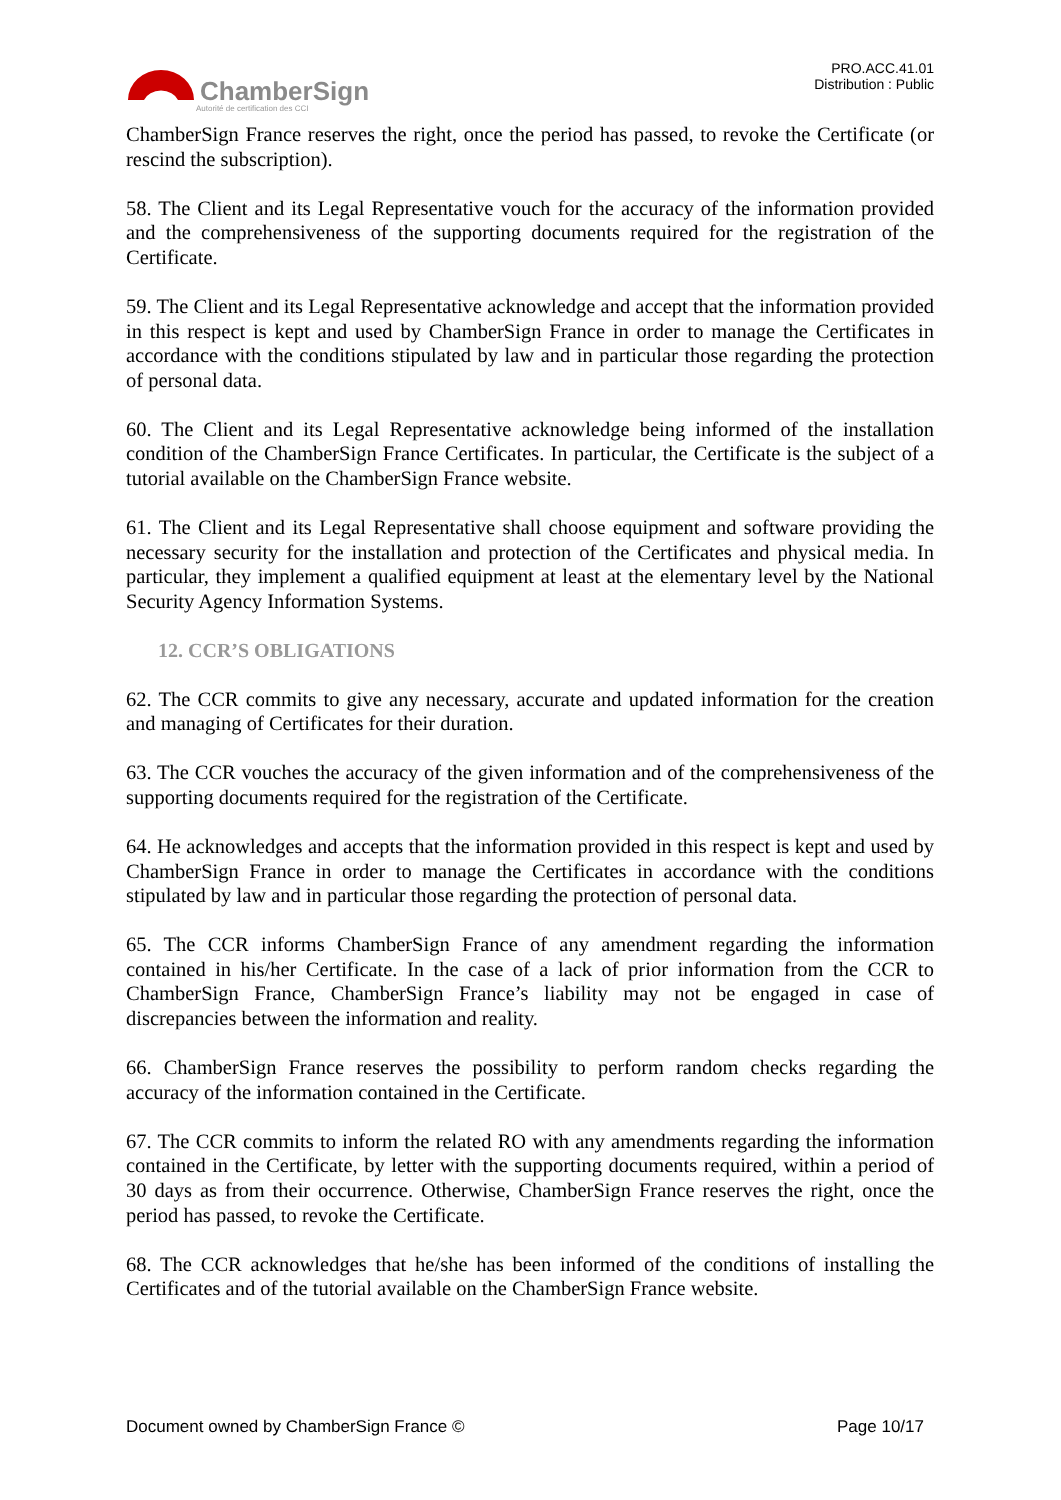ChamberSign
Autorité de certification des CCI
PRO.ACC.41.01
Distribution : Public
ChamberSign France reserves the right, once the period has passed, to revoke the Certificate (or rescind the subscription).
58. The Client and its Legal Representative vouch for the accuracy of the information provided and the comprehensiveness of the supporting documents required for the registration of the Certificate.
59. The Client and its Legal Representative acknowledge and accept that the information provided in this respect is kept and used by ChamberSign France in order to manage the Certificates in accordance with the conditions stipulated by law and in particular those regarding the protection of personal data.
60. The Client and its Legal Representative acknowledge being informed of the installation condition of the ChamberSign France Certificates. In particular, the Certificate is the subject of a tutorial available on the ChamberSign France website.
61. The Client and its Legal Representative shall choose equipment and software providing the necessary security for the installation and protection of the Certificates and physical media. In particular, they implement a qualified equipment at least at the elementary level by the National Security Agency Information Systems.
12. CCR’S OBLIGATIONS
62. The CCR commits to give any necessary, accurate and updated information for the creation and managing of Certificates for their duration.
63. The CCR vouches the accuracy of the given information and of the comprehensiveness of the supporting documents required for the registration of the Certificate.
64. He acknowledges and accepts that the information provided in this respect is kept and used by ChamberSign France in order to manage the Certificates in accordance with the conditions stipulated by law and in particular those regarding the protection of personal data.
65. The CCR informs ChamberSign France of any amendment regarding the information contained in his/her Certificate. In the case of a lack of prior information from the CCR to ChamberSign France, ChamberSign France’s liability may not be engaged in case of discrepancies between the information and reality.
66. ChamberSign France reserves the possibility to perform random checks regarding the accuracy of the information contained in the Certificate.
67. The CCR commits to inform the related RO with any amendments regarding the information contained in the Certificate, by letter with the supporting documents required, within a period of 30 days as from their occurrence. Otherwise, ChamberSign France reserves the right, once the period has passed, to revoke the Certificate.
68. The CCR acknowledges that he/she has been informed of the conditions of installing the Certificates and of the tutorial available on the ChamberSign France website.
Document owned by ChamberSign France © Page 10/17